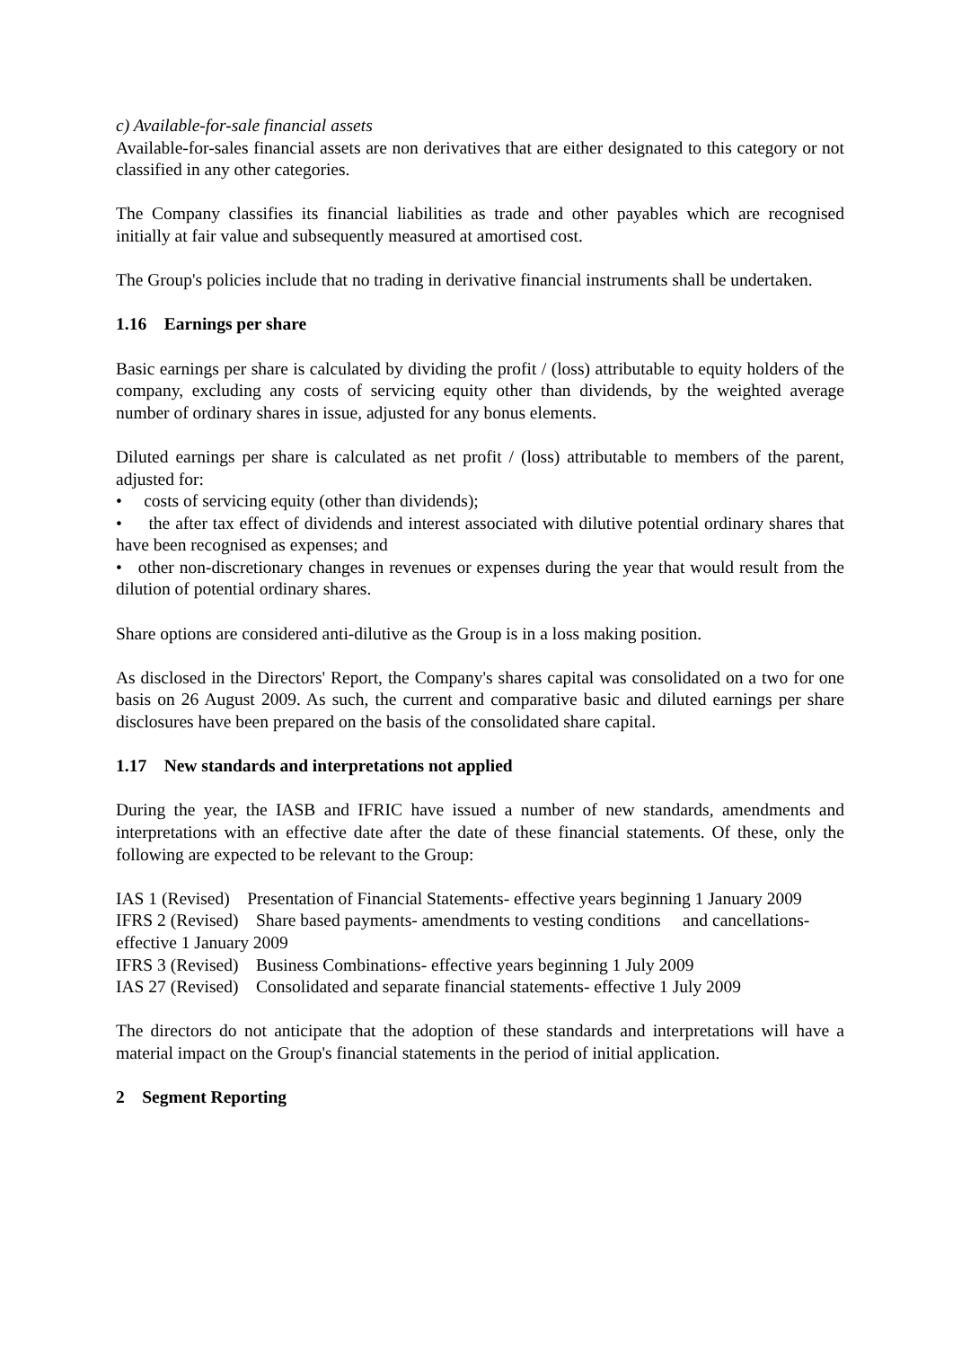c) Available-for-sale financial assets
Available-for-sales financial assets are non derivatives that are either designated to this category or not classified in any other categories.
The Company classifies its financial liabilities as trade and other payables which are recognised initially at fair value and subsequently measured at amortised cost.
The Group's policies include that no trading in derivative financial instruments shall be undertaken.
1.16 Earnings per share
Basic earnings per share is calculated by dividing the profit / (loss) attributable to equity holders of the company, excluding any costs of servicing equity other than dividends, by the weighted average number of ordinary shares in issue, adjusted for any bonus elements.
Diluted earnings per share is calculated as net profit / (loss) attributable to members of the parent, adjusted for:
• costs of servicing equity (other than dividends);
• the after tax effect of dividends and interest associated with dilutive potential ordinary shares that have been recognised as expenses; and
• other non-discretionary changes in revenues or expenses during the year that would result from the dilution of potential ordinary shares.
Share options are considered anti-dilutive as the Group is in a loss making position.
As disclosed in the Directors' Report, the Company's shares capital was consolidated on a two for one basis on 26 August 2009. As such, the current and comparative basic and diluted earnings per share disclosures have been prepared on the basis of the consolidated share capital.
1.17 New standards and interpretations not applied
During the year, the IASB and IFRIC have issued a number of new standards, amendments and interpretations with an effective date after the date of these financial statements. Of these, only the following are expected to be relevant to the Group:
IAS 1 (Revised) Presentation of Financial Statements- effective years beginning 1 January 2009
IFRS 2 (Revised) Share based payments- amendments to vesting conditions and cancellations- effective 1 January 2009
IFRS 3 (Revised) Business Combinations- effective years beginning 1 July 2009
IAS 27 (Revised) Consolidated and separate financial statements- effective 1 July 2009
The directors do not anticipate that the adoption of these standards and interpretations will have a material impact on the Group's financial statements in the period of initial application.
2 Segment Reporting